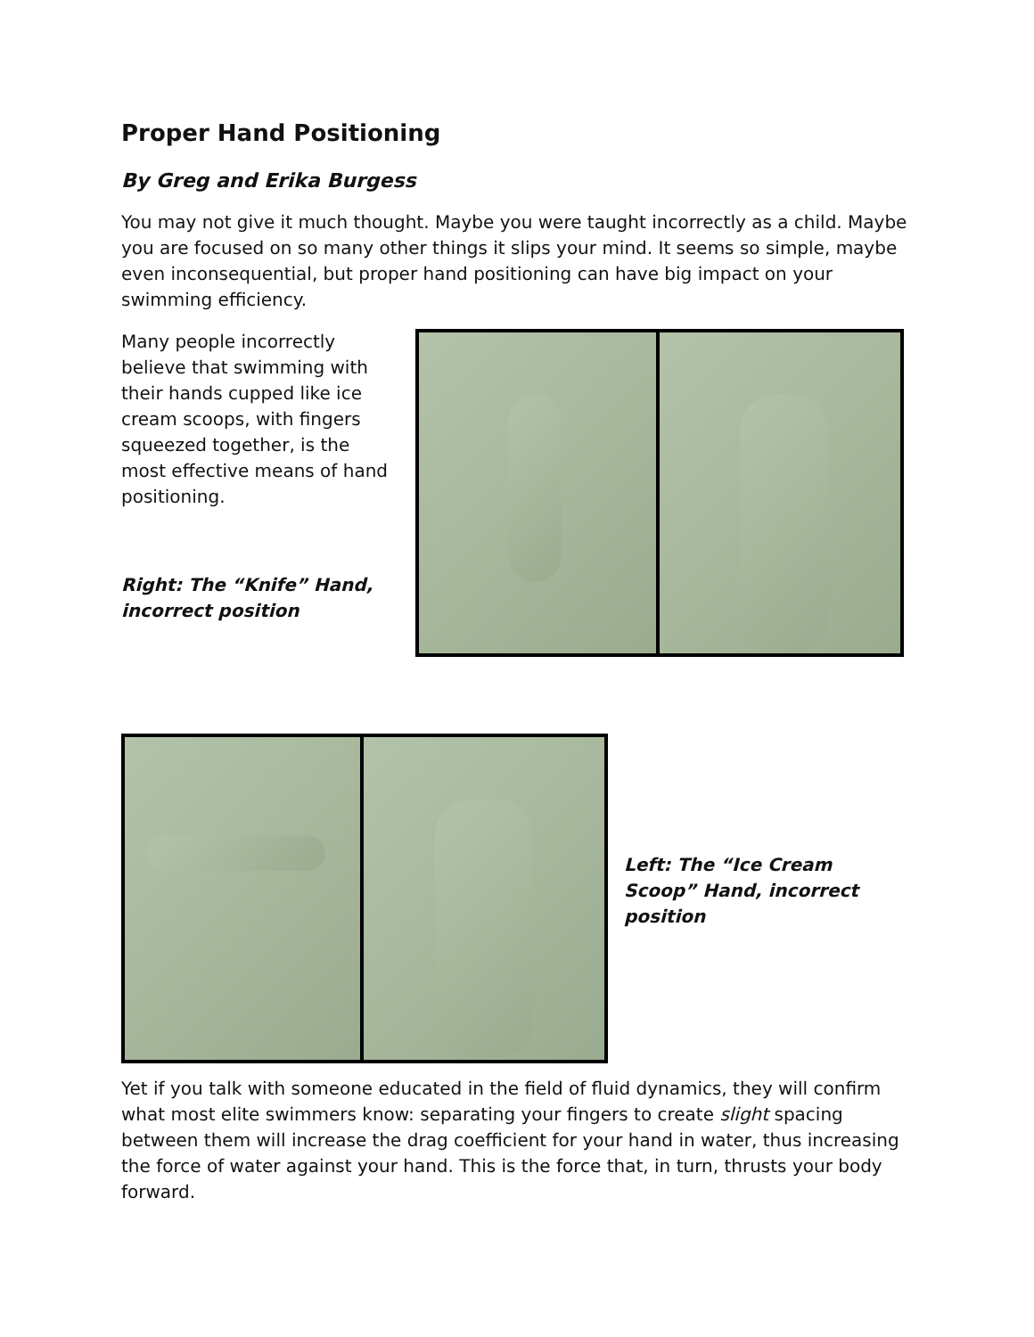Proper Hand Positioning
By Greg and Erika Burgess
You may not give it much thought. Maybe you were taught incorrectly as a child. Maybe you are focused on so many other things it slips your mind. It seems so simple, maybe even inconsequential, but proper hand positioning can have big impact on your swimming efficiency.
Many people incorrectly believe that swimming with their hands cupped like ice cream scoops, with fingers squeezed together, is the most effective means of hand positioning.
Right: The “Knife” Hand, incorrect position
Left: The “Ice Cream Scoop” Hand, incorrect position
Yet if you talk with someone educated in the field of fluid dynamics, they will confirm what most elite swimmers know: separating your fingers to create slight spacing between them will increase the drag coefficient for your hand in water, thus increasing the force of water against your hand. This is the force that, in turn, thrusts your body forward.